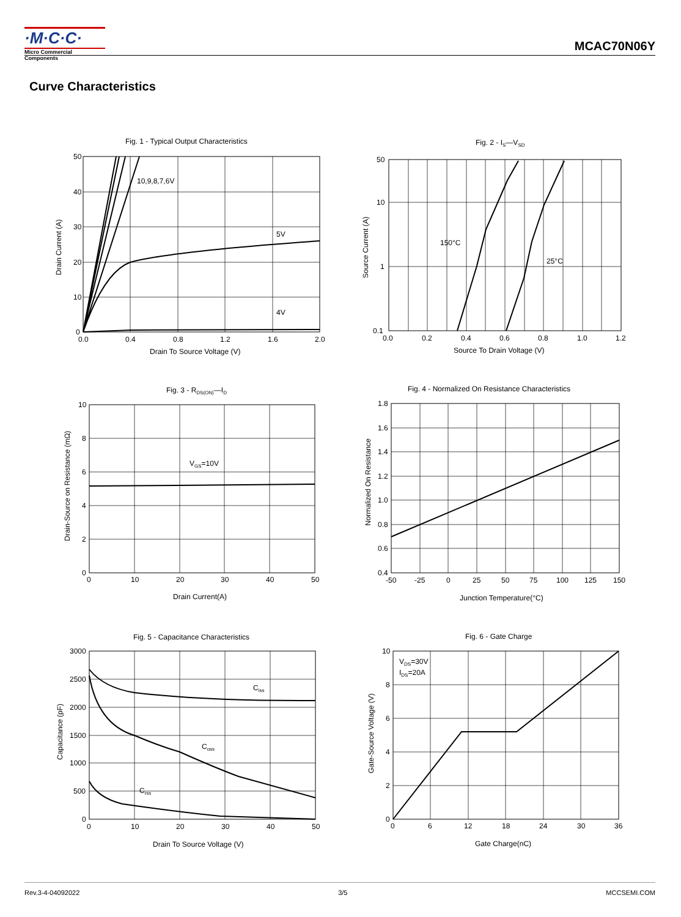·M·C·C·
Micro Commercial Components
MCAC70N06Y
Curve Characteristics
Fig. 1 - Typical Output Characteristics
10,9,8,7,6V
5V
4V
50
40
30
20
10
0
0.0
0.4
0.8
1.2
1.6
2.0
Drain To Source Voltage (V)
Drain Current (A)
Fig. 2 - IS—VSD
150°C
25°C
50
10
1
0.1
0.0
0.2
0.4
0.6
0.8
1.0
1.2
Source To Drain Voltage (V)
Source Current (A)
Fig. 3 - RDS(ON)—ID
VGS=10V
10
8
6
4
2
0
0
10
20
30
40
50
Drain Current(A)
Drain-Source on Resistance (mΩ)
Fig. 4 - Normalized On Resistance Characteristics
1.8
1.6
1.4
1.2
1.0
0.8
0.6
0.4
-50
-25
0
25
50
75
100
125
150
Junction Temperature(°C)
Normalized On Resistance
Fig. 5 - Capacitance Characteristics
Ciss
Coss
Crss
3000
2500
2000
1500
1000
500
0
0
10
20
30
40
50
Drain To Source Voltage (V)
Capacitance (pF)
Fig. 6 - Gate Charge
VDS=30V
IDS=20A
10
8
6
4
2
0
0
6
12
18
24
30
36
Gate Charge(nC)
Gate-Source Voltage (V)
Rev.3-4-04092022 3/5 MCCSEMI.COM